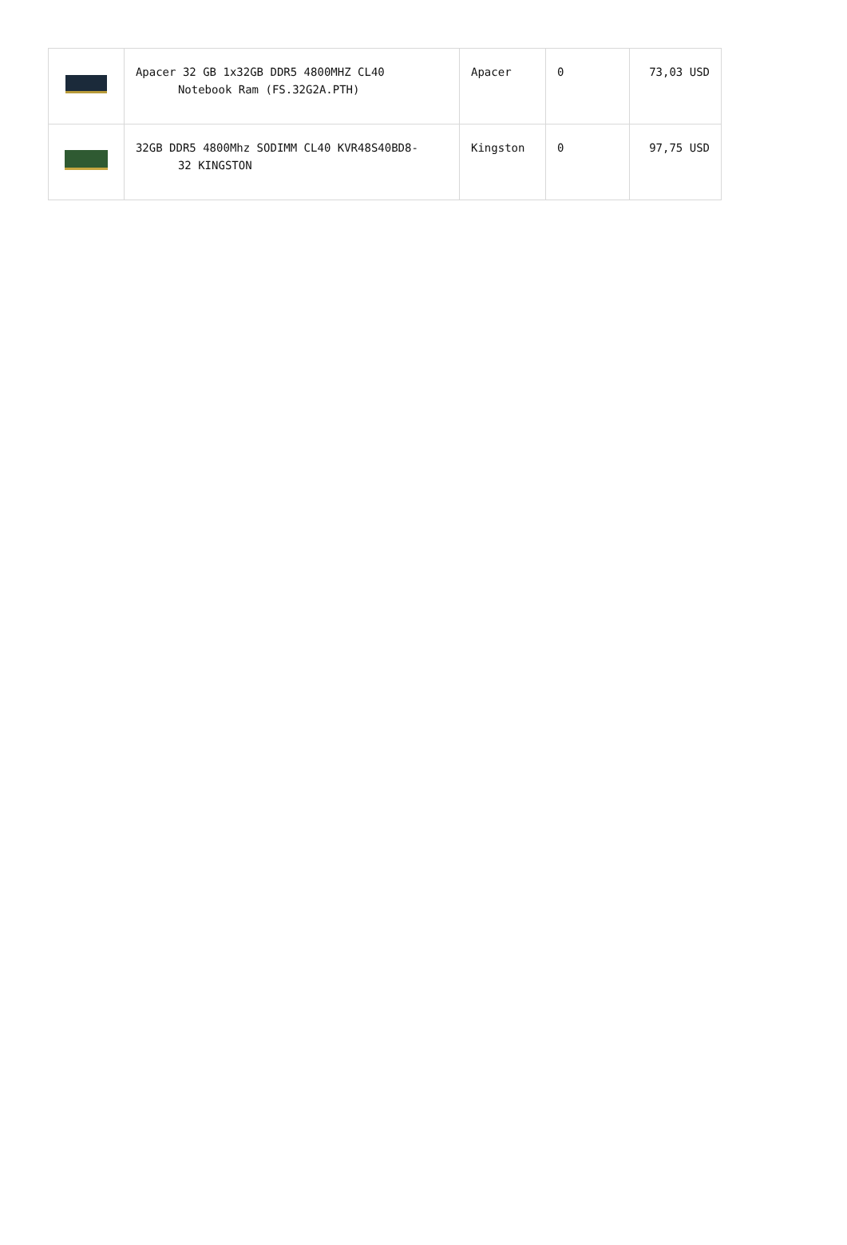| | Apacer 32 GB 1x32GB DDR5 4800MHZ CL40 Notebook Ram (FS.32G2A.PTH) | Apacer | 0 | 73,03 USD |
| | 32GB DDR5 4800Mhz SODIMM CL40 KVR48S40BD8- 32 KINGSTON | Kingston | 0 | 97,75 USD |